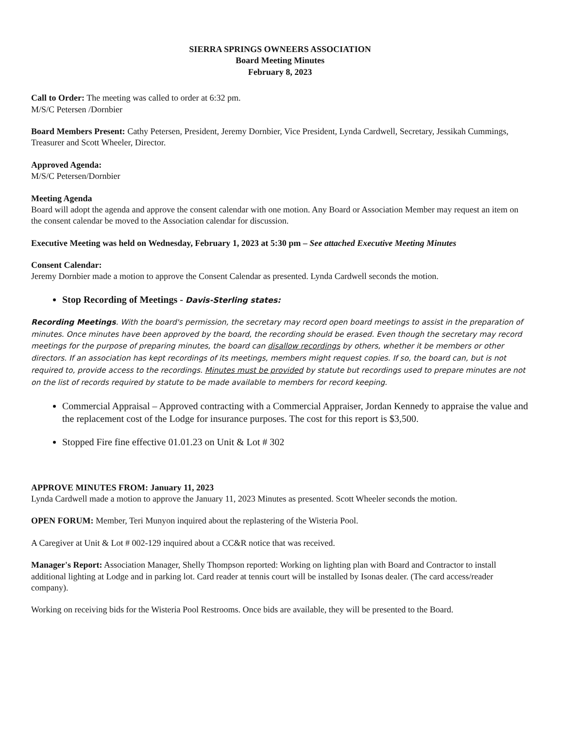SIERRA SPRINGS OWNEERS ASSOCIATION
Board Meeting Minutes
February 8, 2023
Call to Order: The meeting was called to order at 6:32 pm.
M/S/C Petersen /Dornbier
Board Members Present: Cathy Petersen, President, Jeremy Dornbier, Vice President, Lynda Cardwell, Secretary, Jessikah Cummings, Treasurer and Scott Wheeler, Director.
Approved Agenda:
M/S/C Petersen/Dornbier
Meeting Agenda
Board will adopt the agenda and approve the consent calendar with one motion. Any Board or Association Member may request an item on the consent calendar be moved to the Association calendar for discussion.
Executive Meeting was held on Wednesday, February 1, 2023 at 5:30 pm – See attached Executive Meeting Minutes
Consent Calendar:
Jeremy Dornbier made a motion to approve the Consent Calendar as presented. Lynda Cardwell seconds the motion.
Stop Recording of Meetings - Davis-Sterling states:
Recording Meetings. With the board's permission, the secretary may record open board meetings to assist in the preparation of minutes. Once minutes have been approved by the board, the recording should be erased. Even though the secretary may record meetings for the purpose of preparing minutes, the board can disallow recordings by others, whether it be members or other directors. If an association has kept recordings of its meetings, members might request copies. If so, the board can, but is not required to, provide access to the recordings. Minutes must be provided by statute but recordings used to prepare minutes are not on the list of records required by statute to be made available to members for record keeping.
Commercial Appraisal – Approved contracting with a Commercial Appraiser, Jordan Kennedy to appraise the value and the replacement cost of the Lodge for insurance purposes. The cost for this report is $3,500.
Stopped Fire fine effective 01.01.23 on Unit & Lot # 302
APPROVE MINUTES FROM: January 11, 2023
Lynda Cardwell made a motion to approve the January 11, 2023 Minutes as presented. Scott Wheeler seconds the motion.
OPEN FORUM: Member, Teri Munyon inquired about the replastering of the Wisteria Pool.
A Caregiver at Unit & Lot # 002-129 inquired about a CC&R notice that was received.
Manager's Report: Association Manager, Shelly Thompson reported: Working on lighting plan with Board and Contractor to install additional lighting at Lodge and in parking lot. Card reader at tennis court will be installed by Isonas dealer. (The card access/reader company).
Working on receiving bids for the Wisteria Pool Restrooms. Once bids are available, they will be presented to the Board.